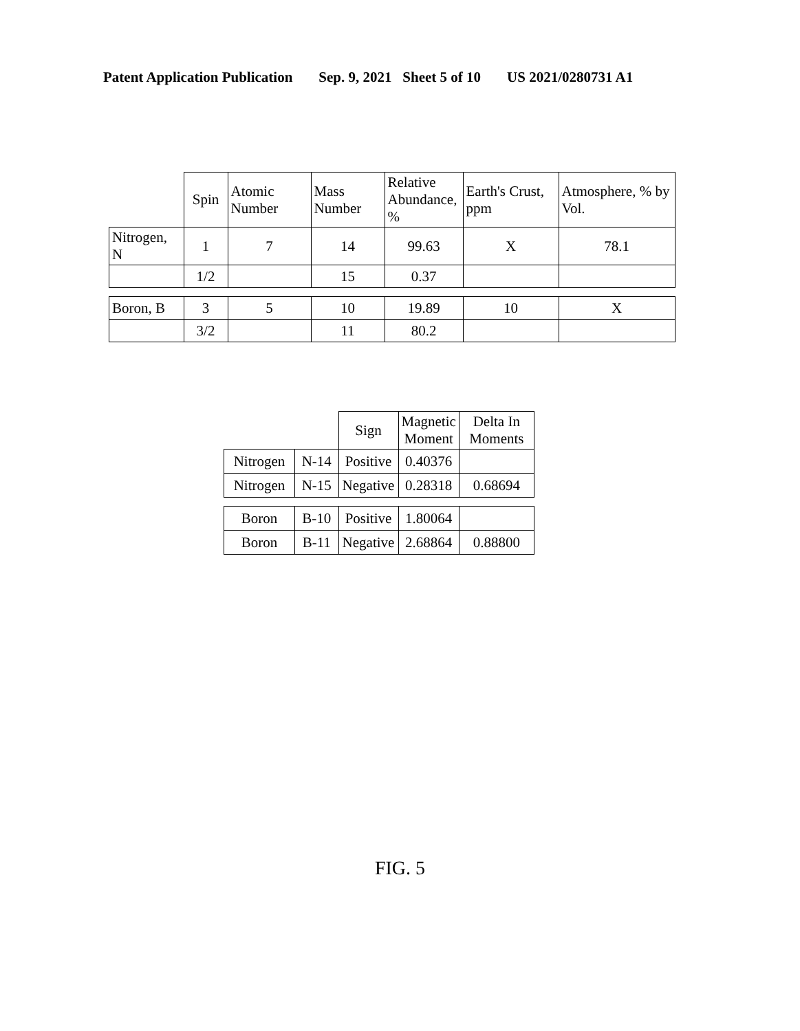Patent Application Publication Sep. 9, 2021 Sheet 5 of 10 US 2021/0280731 A1
| | Spin | Atomic Number | Mass Number | Relative Abundance, % | Earth's Crust, ppm | Atmosphere, % by Vol. |
| --- | --- | --- | --- | --- | --- | --- |
| Nitrogen, N | 1 | 7 | 14 | 99.63 | X | 78.1 |
| | 1/2 | | 15 | 0.37 | | |
| Boron, B | 3 | 5 | 10 | 19.89 | 10 | X |
| | 3/2 | | 11 | 80.2 | | |
| | | Sign | Magnetic Moment | Delta In Moments |
| --- | --- | --- | --- | --- |
| Nitrogen | N-14 | Positive | 0.40376 | |
| Nitrogen | N-15 | Negative | 0.28318 | 0.68694 |
| Boron | B-10 | Positive | 1.80064 | |
| Boron | B-11 | Negative | 2.68864 | 0.88800 |
FIG. 5